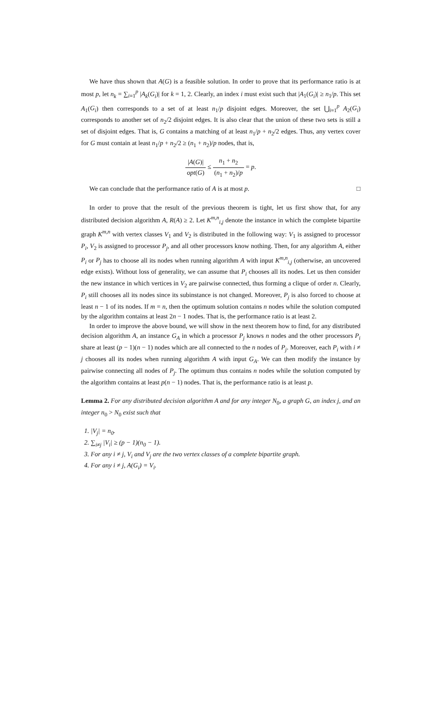We have thus shown that A(G) is a feasible solution. In order to prove that its performance ratio is at most p, let n<sub>k</sub> = ∑<sub>i=1</sub><sup>p</sup> |A<sub>k</sub>(G<sub>i</sub>)| for k = 1, 2. Clearly, an index i must exist such that |A<sub>1</sub>(G<sub>i</sub>)| ≥ n<sub>1</sub>/p. This set A<sub>1</sub>(G<sub>i</sub>) then corresponds to a set of at least n<sub>1</sub>/p disjoint edges. Moreover, the set ⋃<sub>i=1</sub><sup>p</sup> A<sub>2</sub>(G<sub>i</sub>) corresponds to another set of n<sub>2</sub>/2 disjoint edges. It is also clear that the union of these two sets is still a set of disjoint edges. That is, G contains a matching of at least n<sub>1</sub>/p + n<sub>2</sub>/2 edges. Thus, any vertex cover for G must contain at least n<sub>1</sub>/p + n<sub>2</sub>/2 ≥ (n<sub>1</sub> + n<sub>2</sub>)/p nodes, that is,
|A(G)| opt(G) ≤ n<sub>1</sub> + n<sub>2</sub> (n<sub>1</sub> + n<sub>2</sub>)/p = p.
We can conclude that the performance ratio of A is at most p. □
In order to prove that the result of the previous theorem is tight, let us first show that, for any distributed decision algorithm A, R(A) ≥ 2. Let K<sup>m,n</sup><sub>i,j</sub> denote the instance in which the complete bipartite graph K<sup>m,n</sup> with vertex classes V<sub>1</sub> and V<sub>2</sub> is distributed in the following way: V<sub>1</sub> is assigned to processor P<sub>i</sub>, V<sub>2</sub> is assigned to processor P<sub>j</sub>, and all other processors know nothing. Then, for any algorithm A, either P<sub>i</sub> or P<sub>j</sub> has to choose all its nodes when running algorithm A with input K<sup>m,n</sup><sub>i,j</sub> (otherwise, an uncovered edge exists). Without loss of generality, we can assume that P<sub>i</sub> chooses all its nodes. Let us then consider the new instance in which vertices in V<sub>2</sub> are pairwise connected, thus forming a clique of order n. Clearly, P<sub>i</sub> still chooses all its nodes since its subinstance is not changed. Moreover, P<sub>j</sub> is also forced to choose at least n − 1 of its nodes. If m = n, then the optimum solution contains n nodes while the solution computed by the algorithm contains at least 2n − 1 nodes. That is, the performance ratio is at least 2.
In order to improve the above bound, we will show in the next theorem how to find, for any distributed decision algorithm A, an instance G<sub>A</sub> in which a processor P<sub>j</sub> knows n nodes and the other processors P<sub>i</sub> share at least (p − 1)(n − 1) nodes which are all connected to the n nodes of P<sub>j</sub>. Moreover, each P<sub>i</sub> with i ≠ j chooses all its nodes when running algorithm A with input G<sub>A</sub>. We can then modify the instance by pairwise connecting all nodes of P<sub>j</sub>. The optimum thus contains n nodes while the solution computed by the algorithm contains at least p(n − 1) nodes. That is, the performance ratio is at least p.
Lemma 2. For any distributed decision algorithm A and for any integer N<sub>0</sub>, a graph G, an index j, and an integer n<sub>0</sub> > N<sub>0</sub> exist such that
1. |V<sub>j</sub>| = n<sub>0</sub>.
2. ∑<sub>i≠j</sub> |V<sub>i</sub>| ≥ (p − 1)(n<sub>0</sub> − 1).
3. For any i ≠ j, V<sub>i</sub> and V<sub>j</sub> are the two vertex classes of a complete bipartite graph.
4. For any i ≠ j, A(G<sub>i</sub>) = V<sub>i</sub>.